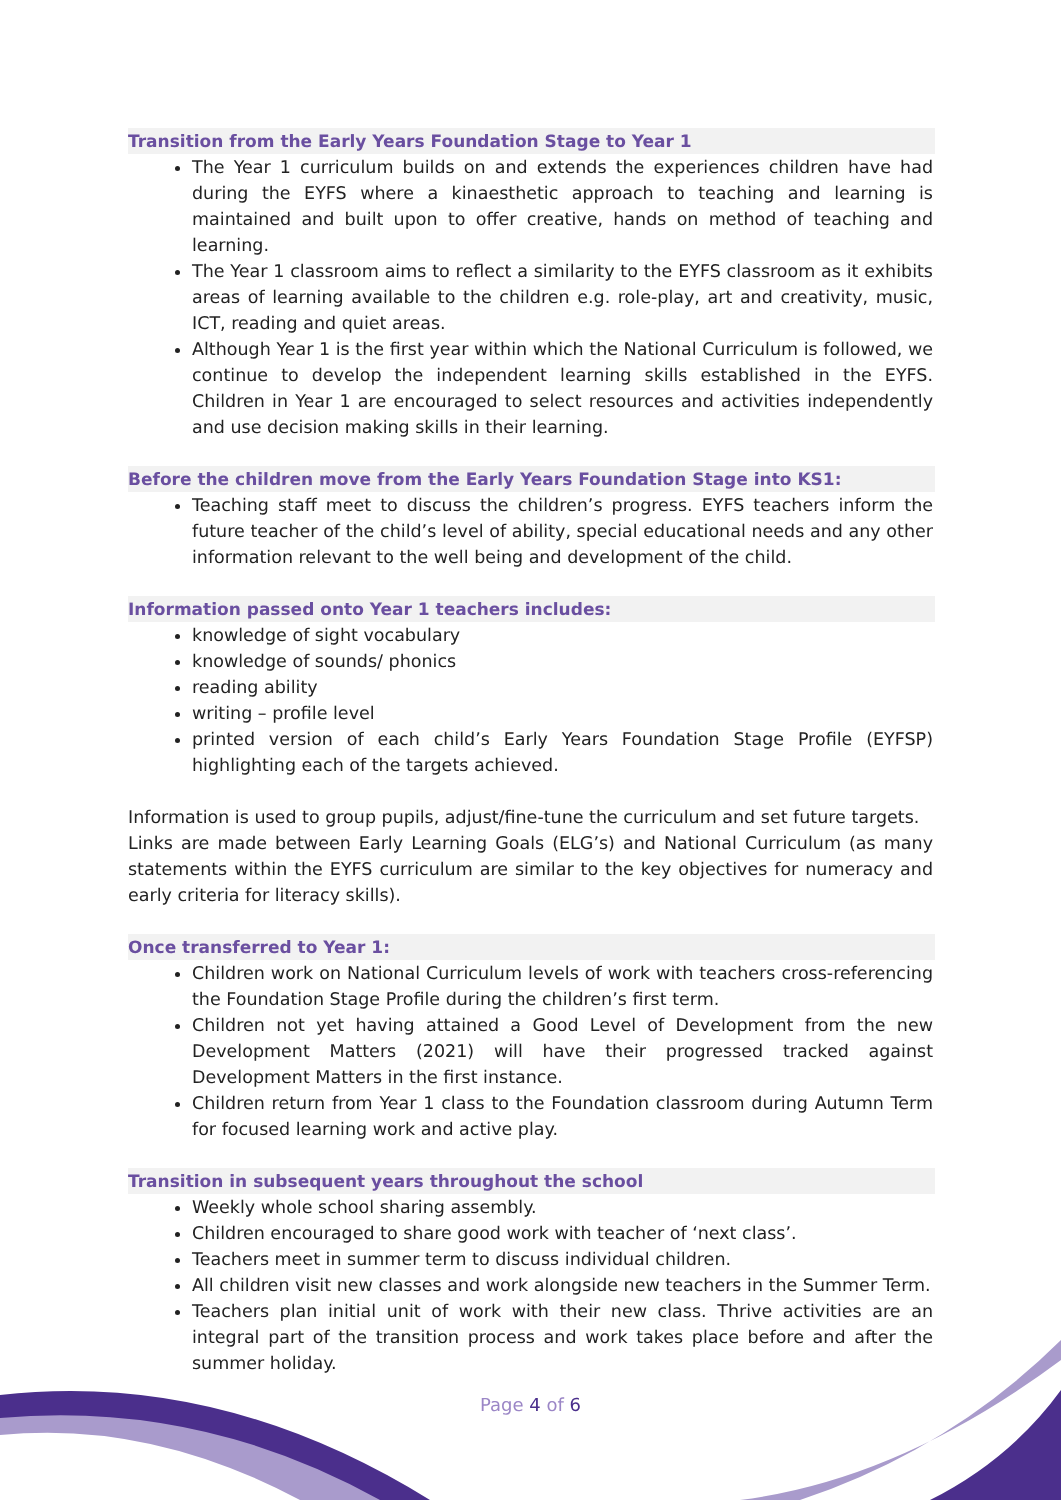Transition from the Early Years Foundation Stage to Year 1
The Year 1 curriculum builds on and extends the experiences children have had during the EYFS where a kinaesthetic approach to teaching and learning is maintained and built upon to offer creative, hands on method of teaching and learning.
The Year 1 classroom aims to reflect a similarity to the EYFS classroom as it exhibits areas of learning available to the children e.g. role-play, art and creativity, music, ICT, reading and quiet areas.
Although Year 1 is the first year within which the National Curriculum is followed, we continue to develop the independent learning skills established in the EYFS. Children in Year 1 are encouraged to select resources and activities independently and use decision making skills in their learning.
Before the children move from the Early Years Foundation Stage into KS1:
Teaching staff meet to discuss the children’s progress. EYFS teachers inform the future teacher of the child’s level of ability, special educational needs and any other information relevant to the well being and development of the child.
Information passed onto Year 1 teachers includes:
knowledge of sight vocabulary
knowledge of sounds/ phonics
reading ability
writing – profile level
printed version of each child’s Early Years Foundation Stage Profile (EYFSP) highlighting each of the targets achieved.
Information is used to group pupils, adjust/fine-tune the curriculum and set future targets.
Links are made between Early Learning Goals (ELG’s) and National Curriculum (as many statements within the EYFS curriculum are similar to the key objectives for numeracy and early criteria for literacy skills).
Once transferred to Year 1:
Children work on National Curriculum levels of work with teachers cross-referencing the Foundation Stage Profile during the children’s first term.
Children not yet having attained a Good Level of Development from the new Development Matters (2021) will have their progressed tracked against Development Matters in the first instance.
Children return from Year 1 class to the Foundation classroom during Autumn Term for focused learning work and active play.
Transition in subsequent years throughout the school
Weekly whole school sharing assembly.
Children encouraged to share good work with teacher of ‘next class’.
Teachers meet in summer term to discuss individual children.
All children visit new classes and work alongside new teachers in the Summer Term.
Teachers plan initial unit of work with their new class. Thrive activities are an integral part of the transition process and work takes place before and after the summer holiday.
Page 4 of 6